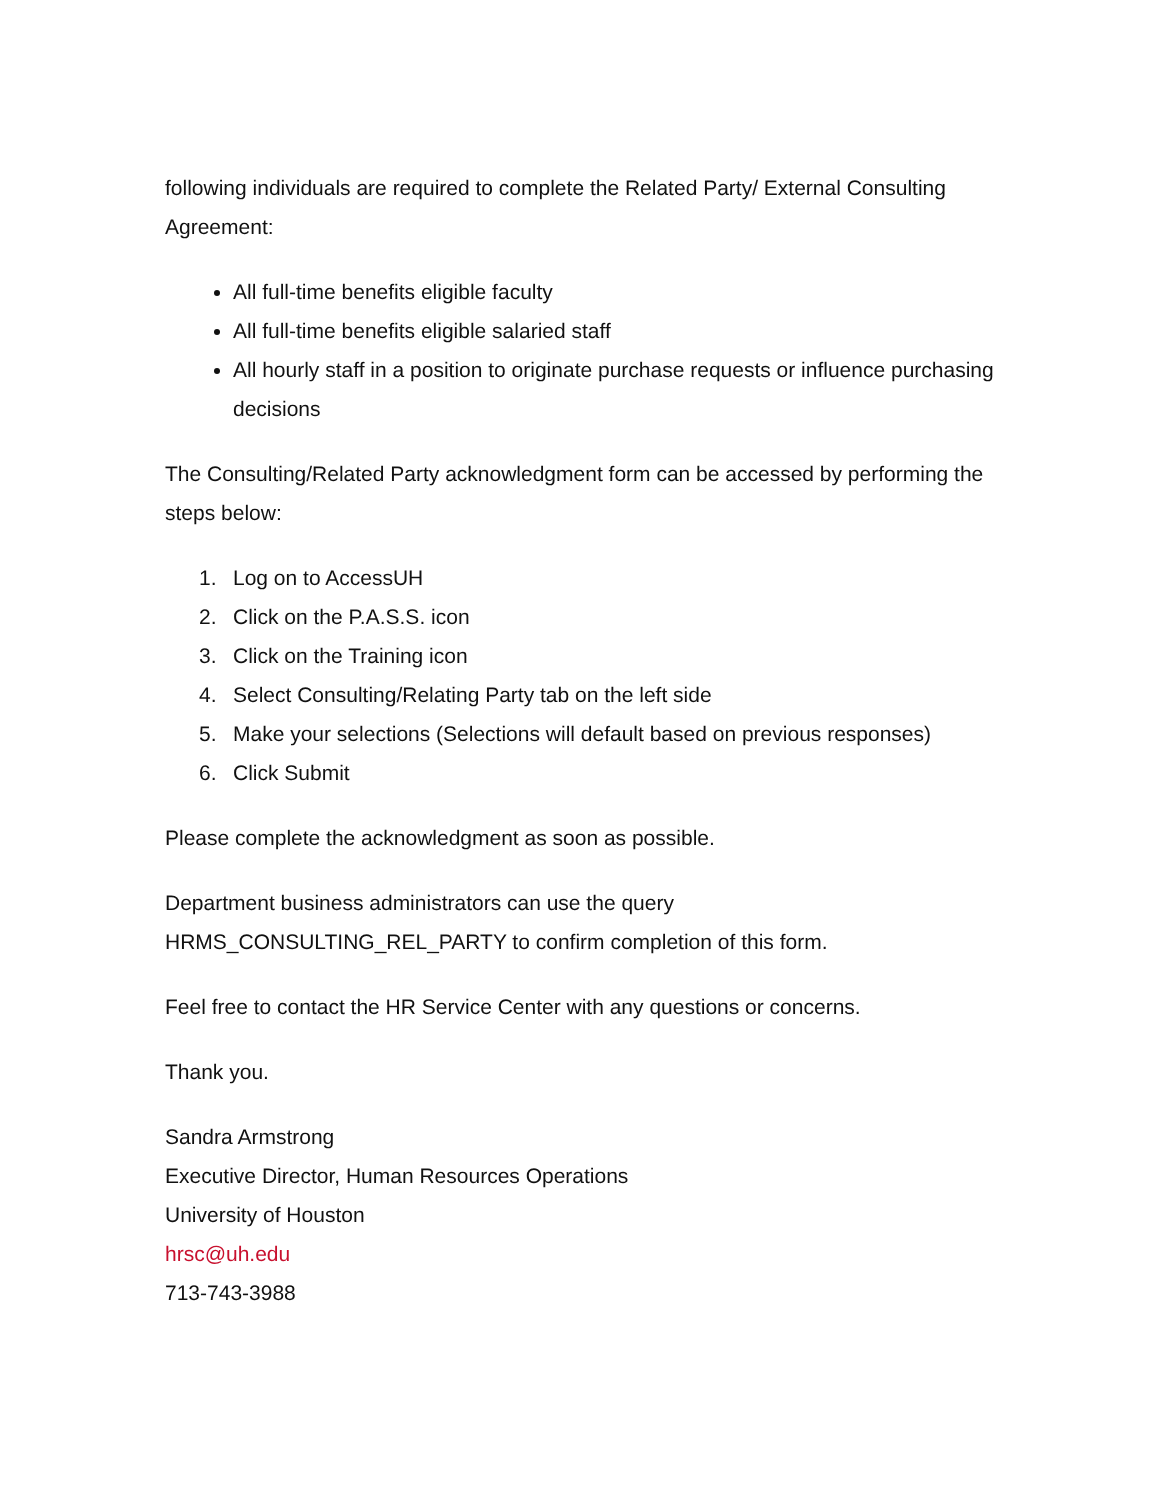following individuals are required to complete the Related Party/ External Consulting Agreement:
All full-time benefits eligible faculty
All full-time benefits eligible salaried staff
All hourly staff in a position to originate purchase requests or influence purchasing decisions
The Consulting/Related Party acknowledgment form can be accessed by performing the steps below:
1. Log on to AccessUH
2. Click on the P.A.S.S. icon
3. Click on the Training icon
4. Select Consulting/Relating Party tab on the left side
5. Make your selections (Selections will default based on previous responses)
6. Click Submit
Please complete the acknowledgment as soon as possible.
Department business administrators can use the query HRMS_CONSULTING_REL_PARTY to confirm completion of this form.
Feel free to contact the HR Service Center with any questions or concerns.
Thank you.
Sandra Armstrong
Executive Director, Human Resources Operations
University of Houston
hrsc@uh.edu
713-743-3988